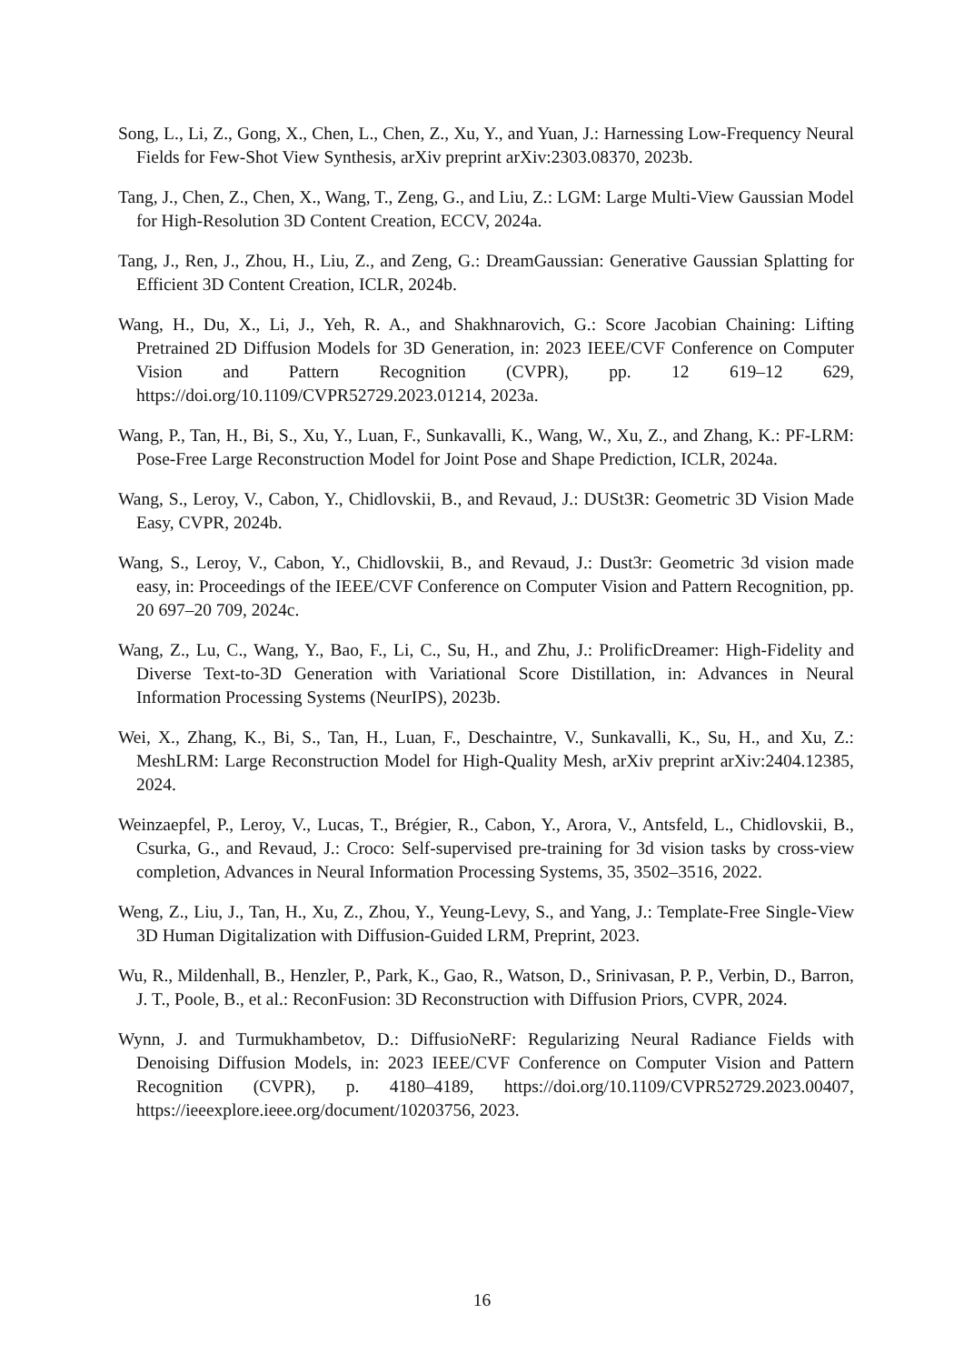Song, L., Li, Z., Gong, X., Chen, L., Chen, Z., Xu, Y., and Yuan, J.: Harnessing Low-Frequency Neural Fields for Few-Shot View Synthesis, arXiv preprint arXiv:2303.08370, 2023b.
Tang, J., Chen, Z., Chen, X., Wang, T., Zeng, G., and Liu, Z.: LGM: Large Multi-View Gaussian Model for High-Resolution 3D Content Creation, ECCV, 2024a.
Tang, J., Ren, J., Zhou, H., Liu, Z., and Zeng, G.: DreamGaussian: Generative Gaussian Splatting for Efficient 3D Content Creation, ICLR, 2024b.
Wang, H., Du, X., Li, J., Yeh, R. A., and Shakhnarovich, G.: Score Jacobian Chaining: Lifting Pretrained 2D Diffusion Models for 3D Generation, in: 2023 IEEE/CVF Conference on Computer Vision and Pattern Recognition (CVPR), pp. 12 619–12 629, https://doi.org/10.1109/CVPR52729.2023.01214, 2023a.
Wang, P., Tan, H., Bi, S., Xu, Y., Luan, F., Sunkavalli, K., Wang, W., Xu, Z., and Zhang, K.: PF-LRM: Pose-Free Large Reconstruction Model for Joint Pose and Shape Prediction, ICLR, 2024a.
Wang, S., Leroy, V., Cabon, Y., Chidlovskii, B., and Revaud, J.: DUSt3R: Geometric 3D Vision Made Easy, CVPR, 2024b.
Wang, S., Leroy, V., Cabon, Y., Chidlovskii, B., and Revaud, J.: Dust3r: Geometric 3d vision made easy, in: Proceedings of the IEEE/CVF Conference on Computer Vision and Pattern Recognition, pp. 20 697–20 709, 2024c.
Wang, Z., Lu, C., Wang, Y., Bao, F., Li, C., Su, H., and Zhu, J.: ProlificDreamer: High-Fidelity and Diverse Text-to-3D Generation with Variational Score Distillation, in: Advances in Neural Information Processing Systems (NeurIPS), 2023b.
Wei, X., Zhang, K., Bi, S., Tan, H., Luan, F., Deschaintre, V., Sunkavalli, K., Su, H., and Xu, Z.: MeshLRM: Large Reconstruction Model for High-Quality Mesh, arXiv preprint arXiv:2404.12385, 2024.
Weinzaepfel, P., Leroy, V., Lucas, T., Brégier, R., Cabon, Y., Arora, V., Antsfeld, L., Chidlovskii, B., Csurka, G., and Revaud, J.: Croco: Self-supervised pre-training for 3d vision tasks by cross-view completion, Advances in Neural Information Processing Systems, 35, 3502–3516, 2022.
Weng, Z., Liu, J., Tan, H., Xu, Z., Zhou, Y., Yeung-Levy, S., and Yang, J.: Template-Free Single-View 3D Human Digitalization with Diffusion-Guided LRM, Preprint, 2023.
Wu, R., Mildenhall, B., Henzler, P., Park, K., Gao, R., Watson, D., Srinivasan, P. P., Verbin, D., Barron, J. T., Poole, B., et al.: ReconFusion: 3D Reconstruction with Diffusion Priors, CVPR, 2024.
Wynn, J. and Turmukhambetov, D.: DiffusioNeRF: Regularizing Neural Radiance Fields with Denoising Diffusion Models, in: 2023 IEEE/CVF Conference on Computer Vision and Pattern Recognition (CVPR), p. 4180–4189, https://doi.org/10.1109/CVPR52729.2023.00407, https://ieeexplore.ieee.org/document/10203756, 2023.
16